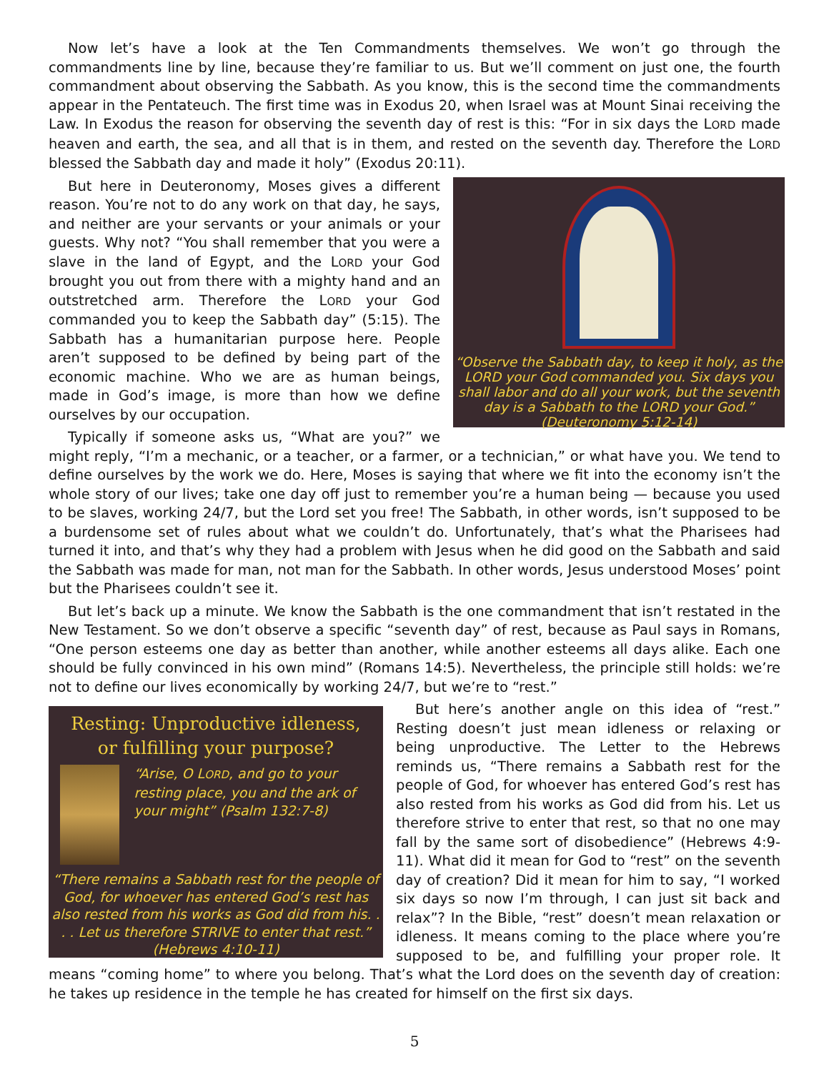Now let’s have a look at the Ten Commandments themselves. We won’t go through the commandments line by line, because they’re familiar to us. But we’ll comment on just one, the fourth commandment about observing the Sabbath. As you know, this is the second time the commandments appear in the Pentateuch. The first time was in Exodus 20, when Israel was at Mount Sinai receiving the Law. In Exodus the reason for observing the seventh day of rest is this: “For in six days the LORD made heaven and earth, the sea, and all that is in them, and rested on the seventh day. Therefore the LORD blessed the Sabbath day and made it holy” (Exodus 20:11).
“Observe the Sabbath day, to keep it holy, as the LORD your God commanded you. Six days you shall labor and do all your work, but the seventh day is a Sabbath to the LORD your God.” (Deuteronomy 5:12-14)
But here in Deuteronomy, Moses gives a different reason. You’re not to do any work on that day, he says, and neither are your servants or your animals or your guests. Why not? “You shall remember that you were a slave in the land of Egypt, and the LORD your God brought you out from there with a mighty hand and an outstretched arm. Therefore the LORD your God commanded you to keep the Sabbath day” (5:15). The Sabbath has a humanitarian purpose here. People aren’t supposed to be defined by being part of the economic machine. Who we are as human beings, made in God’s image, is more than how we define ourselves by our occupation.
Typically if someone asks us, “What are you?” we might reply, “I’m a mechanic, or a teacher, or a farmer, or a technician,” or what have you. We tend to define ourselves by the work we do. Here, Moses is saying that where we fit into the economy isn’t the whole story of our lives; take one day off just to remember you’re a human being — because you used to be slaves, working 24/7, but the Lord set you free! The Sabbath, in other words, isn’t supposed to be a burdensome set of rules about what we couldn’t do. Unfortunately, that’s what the Pharisees had turned it into, and that’s why they had a problem with Jesus when he did good on the Sabbath and said the Sabbath was made for man, not man for the Sabbath. In other words, Jesus understood Moses’ point but the Pharisees couldn’t see it.
But let’s back up a minute. We know the Sabbath is the one commandment that isn’t restated in the New Testament. So we don’t observe a specific “seventh day” of rest, because as Paul says in Romans, “One person esteems one day as better than another, while another esteems all days alike. Each one should be fully convinced in his own mind” (Romans 14:5). Nevertheless, the principle still holds: we’re not to define our lives economically by working 24/7, but we’re to “rest.”
Resting: Unproductive idleness,
or fulfilling your purpose?
“Arise, O LORD, and go to your resting place, you and the ark of your might” (Psalm 132:7-8)
“There remains a Sabbath rest for the people of God, for whoever has entered God’s rest has also rested from his works as God did from his. . . . Let us therefore STRIVE to enter that rest.” (Hebrews 4:10-11)
But here’s another angle on this idea of “rest.” Resting doesn’t just mean idleness or relaxing or being unproductive. The Letter to the Hebrews reminds us, “There remains a Sabbath rest for the people of God, for whoever has entered God’s rest has also rested from his works as God did from his. Let us therefore strive to enter that rest, so that no one may fall by the same sort of disobedience” (Hebrews 4:9-11). What did it mean for God to “rest” on the seventh day of creation? Did it mean for him to say, “I worked six days so now I’m through, I can just sit back and relax”? In the Bible, “rest” doesn’t mean relaxation or idleness. It means coming to the place where you’re supposed to be, and fulfilling your proper role. It means “coming home” to where you belong. That’s what the Lord does on the seventh day of creation: he takes up residence in the temple he has created for himself on the first six days.
5